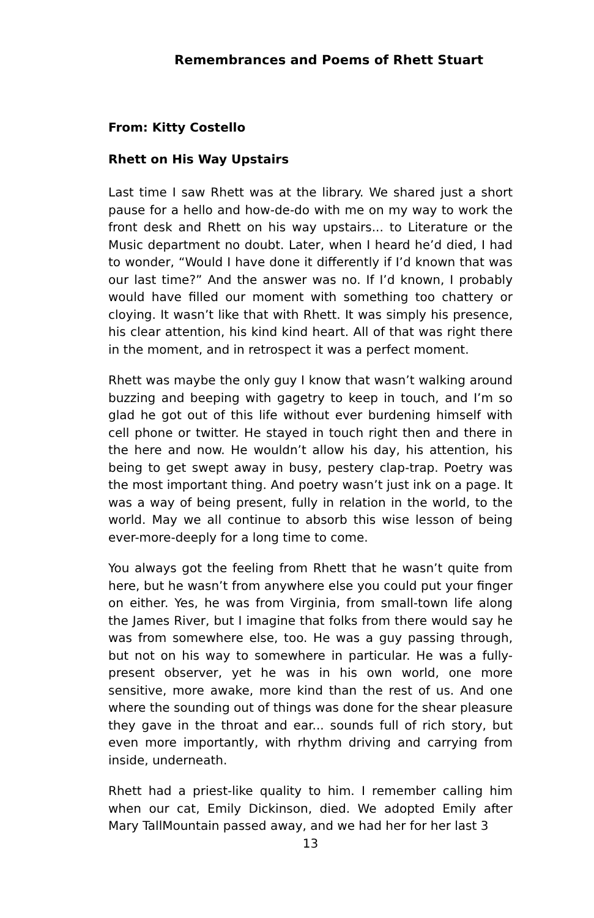Remembrances and Poems of Rhett Stuart
From: Kitty Costello
Rhett on His Way Upstairs
Last time I saw Rhett was at the library. We shared just a short pause for a hello and how-de-do with me on my way to work the front desk and Rhett on his way upstairs... to Literature or the Music department no doubt. Later, when I heard he’d died, I had to wonder, “Would I have done it differently if I’d known that was our last time?” And the answer was no. If I’d known, I probably would have filled our moment with something too chattery or cloying. It wasn’t like that with Rhett. It was simply his presence, his clear attention, his kind kind heart. All of that was right there in the moment, and in retrospect it was a perfect moment.
Rhett was maybe the only guy I know that wasn’t walking around buzzing and beeping with gagetry to keep in touch, and I’m so glad he got out of this life without ever burdening himself with cell phone or twitter. He stayed in touch right then and there in the here and now. He wouldn’t allow his day, his attention, his being to get swept away in busy, pestery clap-trap. Poetry was the most important thing. And poetry wasn’t just ink on a page. It was a way of being present, fully in relation in the world, to the world. May we all continue to absorb this wise lesson of being ever-more-deeply for a long time to come.
You always got the feeling from Rhett that he wasn’t quite from here, but he wasn’t from anywhere else you could put your finger on either. Yes, he was from Virginia, from small-town life along the James River, but I imagine that folks from there would say he was from somewhere else, too. He was a guy passing through, but not on his way to somewhere in particular. He was a fully-present observer, yet he was in his own world, one more sensitive, more awake, more kind than the rest of us. And one where the sounding out of things was done for the shear pleasure they gave in the throat and ear... sounds full of rich story, but even more importantly, with rhythm driving and carrying from inside, underneath.
Rhett had a priest-like quality to him. I remember calling him when our cat, Emily Dickinson, died. We adopted Emily after Mary TallMountain passed away, and we had her for her last 3
13